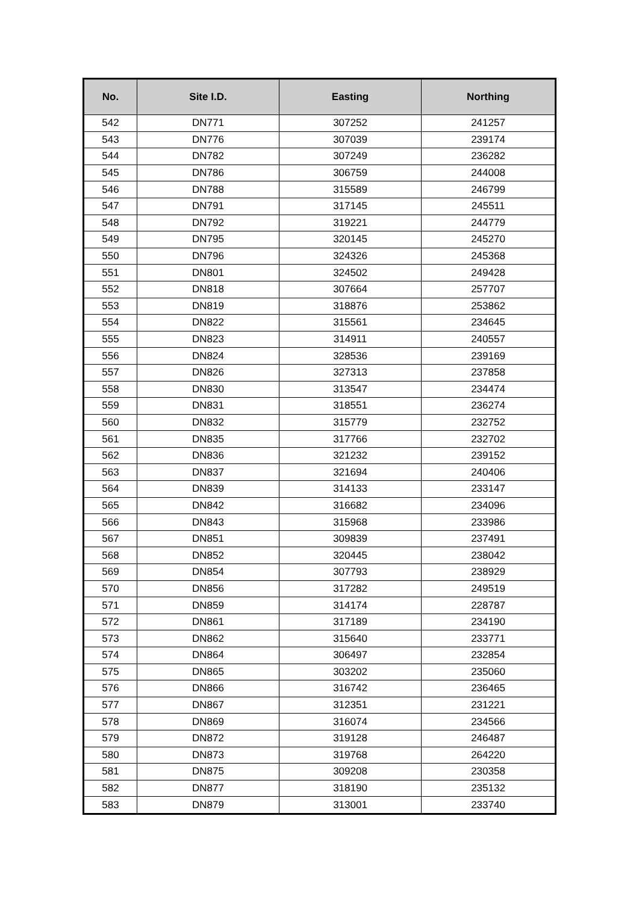| No. | Site I.D. | Easting | Northing |
| --- | --- | --- | --- |
| 542 | DN771 | 307252 | 241257 |
| 543 | DN776 | 307039 | 239174 |
| 544 | DN782 | 307249 | 236282 |
| 545 | DN786 | 306759 | 244008 |
| 546 | DN788 | 315589 | 246799 |
| 547 | DN791 | 317145 | 245511 |
| 548 | DN792 | 319221 | 244779 |
| 549 | DN795 | 320145 | 245270 |
| 550 | DN796 | 324326 | 245368 |
| 551 | DN801 | 324502 | 249428 |
| 552 | DN818 | 307664 | 257707 |
| 553 | DN819 | 318876 | 253862 |
| 554 | DN822 | 315561 | 234645 |
| 555 | DN823 | 314911 | 240557 |
| 556 | DN824 | 328536 | 239169 |
| 557 | DN826 | 327313 | 237858 |
| 558 | DN830 | 313547 | 234474 |
| 559 | DN831 | 318551 | 236274 |
| 560 | DN832 | 315779 | 232752 |
| 561 | DN835 | 317766 | 232702 |
| 562 | DN836 | 321232 | 239152 |
| 563 | DN837 | 321694 | 240406 |
| 564 | DN839 | 314133 | 233147 |
| 565 | DN842 | 316682 | 234096 |
| 566 | DN843 | 315968 | 233986 |
| 567 | DN851 | 309839 | 237491 |
| 568 | DN852 | 320445 | 238042 |
| 569 | DN854 | 307793 | 238929 |
| 570 | DN856 | 317282 | 249519 |
| 571 | DN859 | 314174 | 228787 |
| 572 | DN861 | 317189 | 234190 |
| 573 | DN862 | 315640 | 233771 |
| 574 | DN864 | 306497 | 232854 |
| 575 | DN865 | 303202 | 235060 |
| 576 | DN866 | 316742 | 236465 |
| 577 | DN867 | 312351 | 231221 |
| 578 | DN869 | 316074 | 234566 |
| 579 | DN872 | 319128 | 246487 |
| 580 | DN873 | 319768 | 264220 |
| 581 | DN875 | 309208 | 230358 |
| 582 | DN877 | 318190 | 235132 |
| 583 | DN879 | 313001 | 233740 |